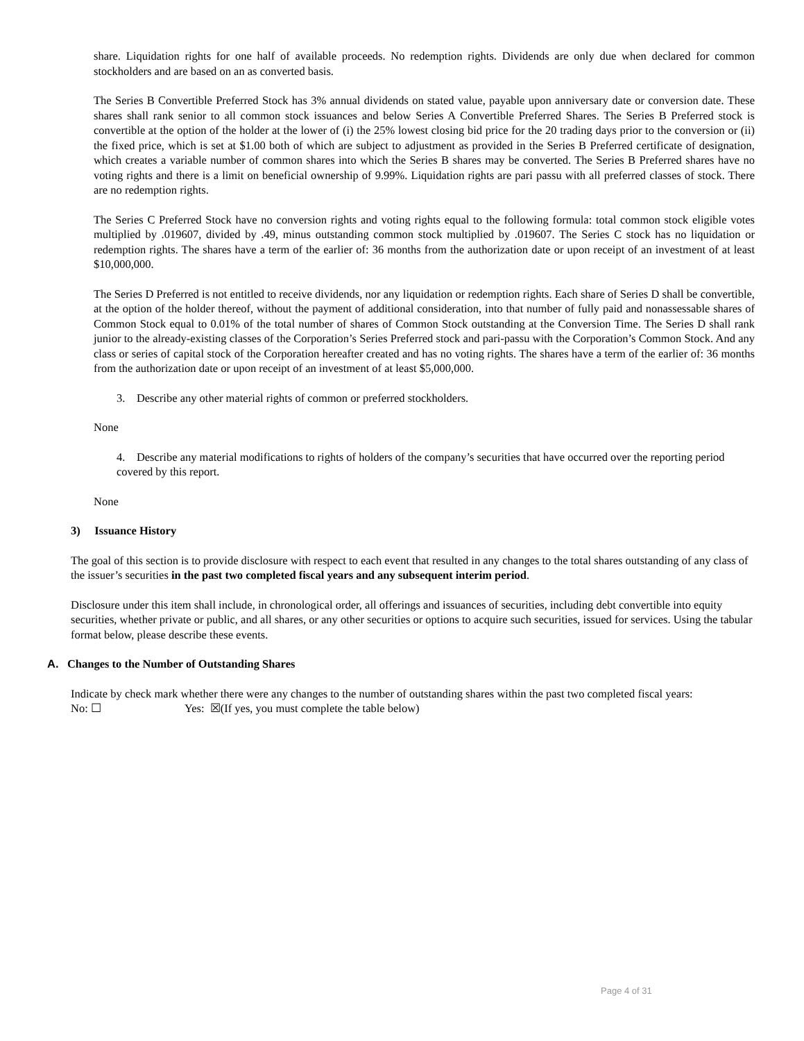share. Liquidation rights for one half of available proceeds. No redemption rights. Dividends are only due when declared for common stockholders and are based on an as converted basis.
The Series B Convertible Preferred Stock has 3% annual dividends on stated value, payable upon anniversary date or conversion date. These shares shall rank senior to all common stock issuances and below Series A Convertible Preferred Shares. The Series B Preferred stock is convertible at the option of the holder at the lower of (i) the 25% lowest closing bid price for the 20 trading days prior to the conversion or (ii) the fixed price, which is set at $1.00 both of which are subject to adjustment as provided in the Series B Preferred certificate of designation, which creates a variable number of common shares into which the Series B shares may be converted. The Series B Preferred shares have no voting rights and there is a limit on beneficial ownership of 9.99%. Liquidation rights are pari passu with all preferred classes of stock. There are no redemption rights.
The Series C Preferred Stock have no conversion rights and voting rights equal to the following formula: total common stock eligible votes multiplied by .019607, divided by .49, minus outstanding common stock multiplied by .019607. The Series C stock has no liquidation or redemption rights. The shares have a term of the earlier of: 36 months from the authorization date or upon receipt of an investment of at least $10,000,000.
The Series D Preferred is not entitled to receive dividends, nor any liquidation or redemption rights. Each share of Series D shall be convertible, at the option of the holder thereof, without the payment of additional consideration, into that number of fully paid and nonassessable shares of Common Stock equal to 0.01% of the total number of shares of Common Stock outstanding at the Conversion Time. The Series D shall rank junior to the already-existing classes of the Corporation’s Series Preferred stock and pari-passu with the Corporation’s Common Stock. And any class or series of capital stock of the Corporation hereafter created and has no voting rights. The shares have a term of the earlier of: 36 months from the authorization date or upon receipt of an investment of at least $5,000,000.
3. Describe any other material rights of common or preferred stockholders.
None
4. Describe any material modifications to rights of holders of the company’s securities that have occurred over the reporting period covered by this report.
None
3) Issuance History
The goal of this section is to provide disclosure with respect to each event that resulted in any changes to the total shares outstanding of any class of the issuer’s securities in the past two completed fiscal years and any subsequent interim period.
Disclosure under this item shall include, in chronological order, all offerings and issuances of securities, including debt convertible into equity securities, whether private or public, and all shares, or any other securities or options to acquire such securities, issued for services. Using the tabular format below, please describe these events.
A. Changes to the Number of Outstanding Shares
Indicate by check mark whether there were any changes to the number of outstanding shares within the past two completed fiscal years:
No: ☐ Yes: ☒(If yes, you must complete the table below)
Page 4 of 31